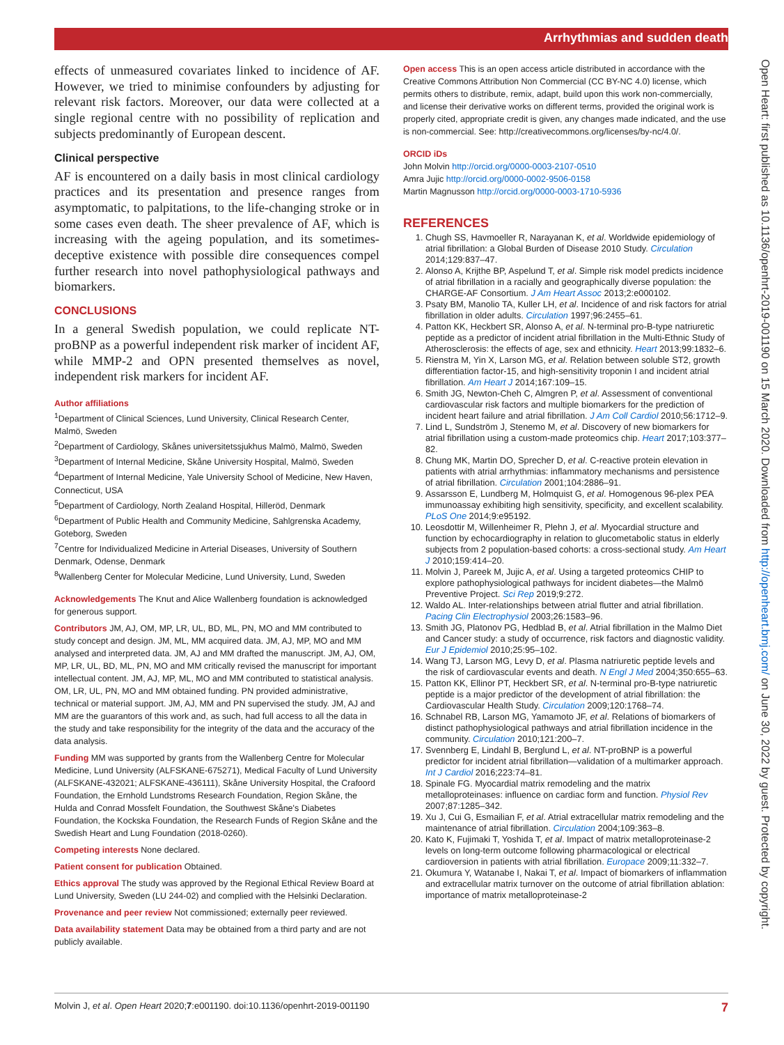Arrhythmias and sudden death
Open Heart: first published as 10.1136/openhrt-2019-001190 on 15 March 2020. Downloaded from http://openheart.bmj.com/ on June 30, 2022 by guest. Protected by copyright.
effects of unmeasured covariates linked to incidence of AF. However, we tried to minimise confounders by adjusting for relevant risk factors. Moreover, our data were collected at a single regional centre with no possibility of replication and subjects predominantly of European descent.
Clinical perspective
AF is encountered on a daily basis in most clinical cardiology practices and its presentation and presence ranges from asymptomatic, to palpitations, to the life-changing stroke or in some cases even death. The sheer prevalence of AF, which is increasing with the ageing population, and its sometimes-deceptive existence with possible dire consequences compel further research into novel pathophysiological pathways and biomarkers.
CONCLUSIONS
In a general Swedish population, we could replicate NT-proBNP as a powerful independent risk marker of incident AF, while MMP-2 and OPN presented themselves as novel, independent risk markers for incident AF.
Author affiliations
<sup>1</sup> Department of Clinical Sciences, Lund University, Clinical Research Center, Malmö, Sweden
<sup>2</sup> Department of Cardiology, Skånes universitetssjukhus Malmö, Malmö, Sweden
<sup>3</sup> Department of Internal Medicine, Skåne University Hospital, Malmö, Sweden
<sup>4</sup> Department of Internal Medicine, Yale University School of Medicine, New Haven, Connecticut, USA
<sup>5</sup> Department of Cardiology, North Zealand Hospital, Hilleröd, Denmark
<sup>6</sup> Department of Public Health and Community Medicine, Sahlgrenska Academy, Goteborg, Sweden
<sup>7</sup> Centre for Individualized Medicine in Arterial Diseases, University of Southern Denmark, Odense, Denmark
<sup>8</sup> Wallenberg Center for Molecular Medicine, Lund University, Lund, Sweden
Acknowledgements The Knut and Alice Wallenberg foundation is acknowledged for generous support.
Contributors JM, AJ, OM, MP, LR, UL, BD, ML, PN, MO and MM contributed to study concept and design. JM, ML, MM acquired data. JM, AJ, MP, MO and MM analysed and interpreted data. JM, AJ and MM drafted the manuscript. JM, AJ, OM, MP, LR, UL, BD, ML, PN, MO and MM critically revised the manuscript for important intellectual content. JM, AJ, MP, ML, MO and MM contributed to statistical analysis. OM, LR, UL, PN, MO and MM obtained funding. PN provided administrative, technical or material support. JM, AJ, MM and PN supervised the study. JM, AJ and MM are the guarantors of this work and, as such, had full access to all the data in the study and take responsibility for the integrity of the data and the accuracy of the data analysis.
Funding MM was supported by grants from the Wallenberg Centre for Molecular Medicine, Lund University (ALFSKANE-675271), Medical Faculty of Lund University (ALFSKANE-432021; ALFSKANE-436111), Skåne University Hospital, the Crafoord Foundation, the Ernhold Lundstroms Research Foundation, Region Skåne, the Hulda and Conrad Mossfelt Foundation, the Southwest Skåne's Diabetes Foundation, the Kockska Foundation, the Research Funds of Region Skåne and the Swedish Heart and Lung Foundation (2018-0260).
Competing interests None declared.
Patient consent for publication Obtained.
Ethics approval The study was approved by the Regional Ethical Review Board at Lund University, Sweden (LU 244-02) and complied with the Helsinki Declaration.
Provenance and peer review Not commissioned; externally peer reviewed.
Data availability statement Data may be obtained from a third party and are not publicly available.
Open access This is an open access article distributed in accordance with the Creative Commons Attribution Non Commercial (CC BY-NC 4.0) license, which permits others to distribute, remix, adapt, build upon this work non-commercially, and license their derivative works on different terms, provided the original work is properly cited, appropriate credit is given, any changes made indicated, and the use is non-commercial. See: http://creativecommons.org/licenses/by-nc/4.0/.
ORCID iDs
John Molvin http://orcid.org/0000-0003-2107-0510
Amra Jujic http://orcid.org/0000-0002-9506-0158
Martin Magnusson http://orcid.org/0000-0003-1710-5936
REFERENCES
1. Chugh SS, Havmoeller R, Narayanan K, et al. Worldwide epidemiology of atrial fibrillation: a Global Burden of Disease 2010 Study. Circulation 2014;129:837–47.
2. Alonso A, Krijthe BP, Aspelund T, et al. Simple risk model predicts incidence of atrial fibrillation in a racially and geographically diverse population: the CHARGE-AF Consortium. J Am Heart Assoc 2013;2:e000102.
3. Psaty BM, Manolio TA, Kuller LH, et al. Incidence of and risk factors for atrial fibrillation in older adults. Circulation 1997;96:2455–61.
4. Patton KK, Heckbert SR, Alonso A, et al. N-terminal pro-B-type natriuretic peptide as a predictor of incident atrial fibrillation in the Multi-Ethnic Study of Atherosclerosis: the effects of age, sex and ethnicity. Heart 2013;99:1832–6.
5. Rienstra M, Yin X, Larson MG, et al. Relation between soluble ST2, growth differentiation factor-15, and high-sensitivity troponin I and incident atrial fibrillation. Am Heart J 2014;167:109–15.
6. Smith JG, Newton-Cheh C, Almgren P, et al. Assessment of conventional cardiovascular risk factors and multiple biomarkers for the prediction of incident heart failure and atrial fibrillation. J Am Coll Cardiol 2010;56:1712–9.
7. Lind L, Sundström J, Stenemo M, et al. Discovery of new biomarkers for atrial fibrillation using a custom-made proteomics chip. Heart 2017;103:377–82.
8. Chung MK, Martin DO, Sprecher D, et al. C-reactive protein elevation in patients with atrial arrhythmias: inflammatory mechanisms and persistence of atrial fibrillation. Circulation 2001;104:2886–91.
9. Assarsson E, Lundberg M, Holmquist G, et al. Homogenous 96-plex PEA immunoassay exhibiting high sensitivity, specificity, and excellent scalability. PLoS One 2014;9:e95192.
10. Leosdottir M, Willenheimer R, Plehn J, et al. Myocardial structure and function by echocardiography in relation to glucometabolic status in elderly subjects from 2 population-based cohorts: a cross-sectional study. Am Heart J 2010;159:414–20.
11. Molvin J, Pareek M, Jujic A, et al. Using a targeted proteomics CHIP to explore pathophysiological pathways for incident diabetes—the Malmö Preventive Project. Sci Rep 2019;9:272.
12. Waldo AL. Inter-relationships between atrial flutter and atrial fibrillation. Pacing Clin Electrophysiol 2003;26:1583–96.
13. Smith JG, Platonov PG, Hedblad B, et al. Atrial fibrillation in the Malmo Diet and Cancer study: a study of occurrence, risk factors and diagnostic validity. Eur J Epidemiol 2010;25:95–102.
14. Wang TJ, Larson MG, Levy D, et al. Plasma natriuretic peptide levels and the risk of cardiovascular events and death. N Engl J Med 2004;350:655–63.
15. Patton KK, Ellinor PT, Heckbert SR, et al. N-terminal pro-B-type natriuretic peptide is a major predictor of the development of atrial fibrillation: the Cardiovascular Health Study. Circulation 2009;120:1768–74.
16. Schnabel RB, Larson MG, Yamamoto JF, et al. Relations of biomarkers of distinct pathophysiological pathways and atrial fibrillation incidence in the community. Circulation 2010;121:200–7.
17. Svennberg E, Lindahl B, Berglund L, et al. NT-proBNP is a powerful predictor for incident atrial fibrillation—validation of a multimarker approach. Int J Cardiol 2016;223:74–81.
18. Spinale FG. Myocardial matrix remodeling and the matrix metalloproteinases: influence on cardiac form and function. Physiol Rev 2007;87:1285–342.
19. Xu J, Cui G, Esmailian F, et al. Atrial extracellular matrix remodeling and the maintenance of atrial fibrillation. Circulation 2004;109:363–8.
20. Kato K, Fujimaki T, Yoshida T, et al. Impact of matrix metalloproteinase-2 levels on long-term outcome following pharmacological or electrical cardioversion in patients with atrial fibrillation. Europace 2009;11:332–7.
21. Okumura Y, Watanabe I, Nakai T, et al. Impact of biomarkers of inflammation and extracellular matrix turnover on the outcome of atrial fibrillation ablation: importance of matrix metalloproteinase-2
Molvin J, et al. Open Heart 2020;7:e001190. doi:10.1136/openhrt-2019-001190 7